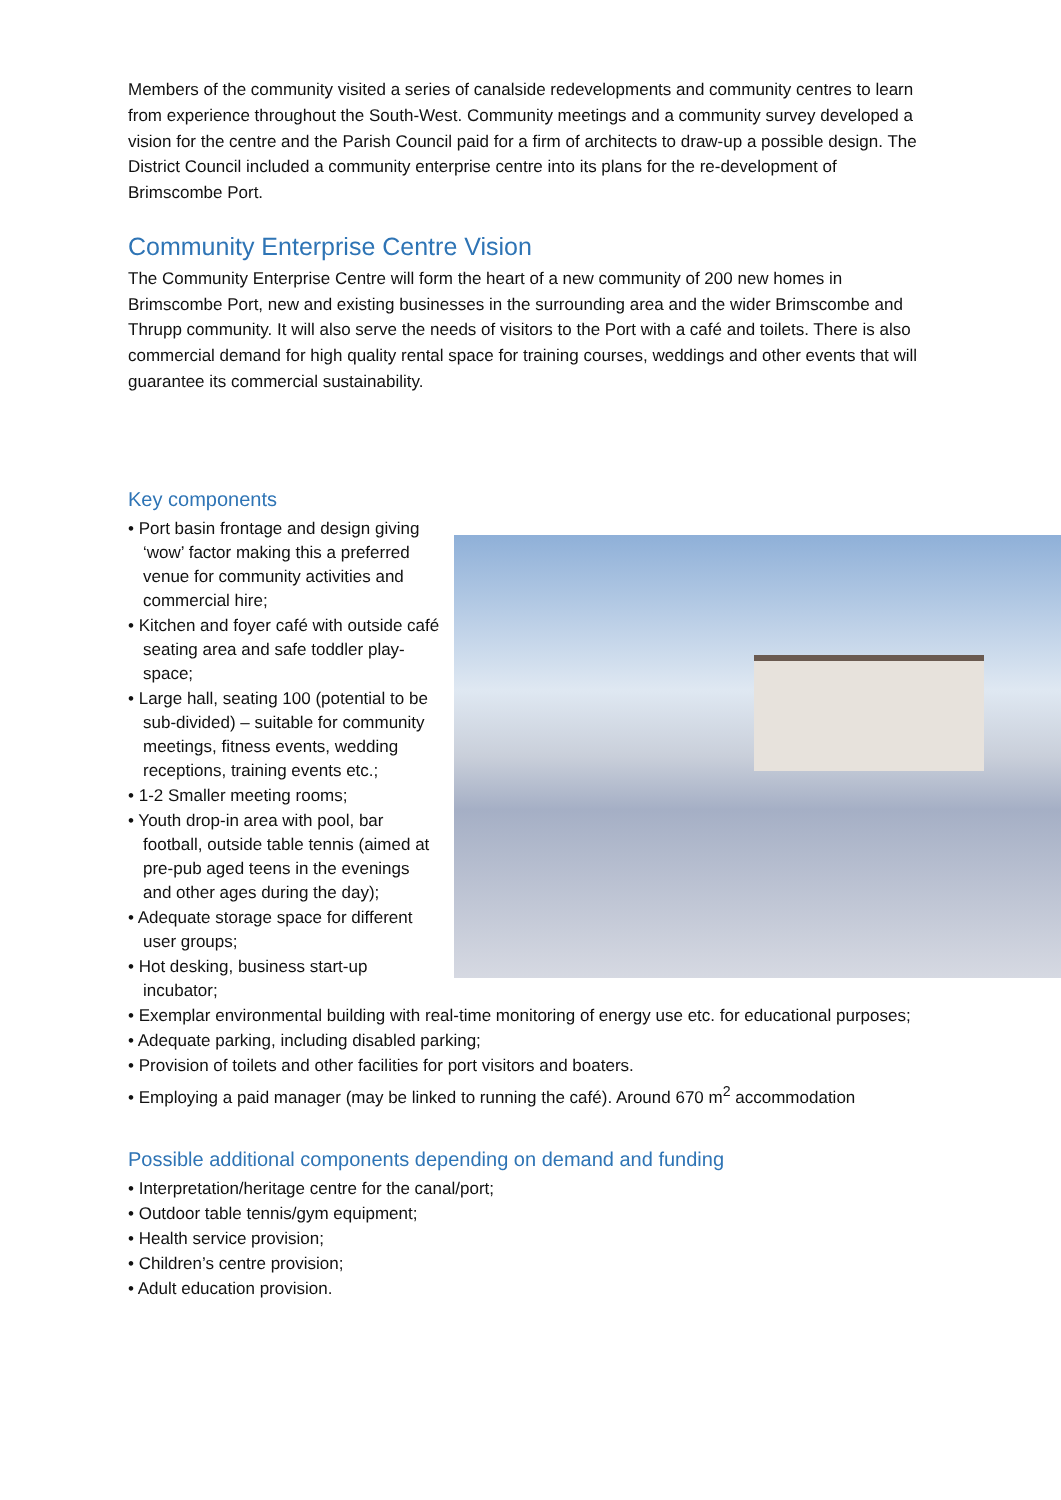Members of the community visited a series of canalside redevelopments and community centres to learn from experience throughout the South-West. Community meetings and a community survey developed a vision for the centre and the Parish Council paid for a firm of architects to draw-up a possible design. The District Council included a community enterprise centre into its plans for the re-development of Brimscombe Port.
Community Enterprise Centre Vision
The Community Enterprise Centre will form the heart of a new community of 200 new homes in Brimscombe Port, new and existing businesses in the surrounding area and the wider Brimscombe and Thrupp community. It will also serve the needs of visitors to the Port with a café and toilets. There is also commercial demand for high quality rental space for training courses, weddings and other events that will guarantee its commercial sustainability.
Key components
• Port basin frontage and design giving ‘wow’ factor making this a preferred venue for community activities and commercial hire;
• Kitchen and foyer café with outside café seating area and safe toddler play-space;
• Large hall, seating 100 (potential to be sub-divided) – suitable for community meetings, fitness events, wedding receptions, training events etc.;
• 1-2 Smaller meeting rooms;
• Youth drop-in area with pool, bar football, outside table tennis (aimed at pre-pub aged teens in the evenings and other ages during the day);
• Adequate storage space for different user groups;
• Hot desking, business start-up incubator;
• Exemplar environmental building with real-time monitoring of energy use etc. for educational purposes;
• Adequate parking, including disabled parking;
• Provision of toilets and other facilities for port visitors and boaters.
• Employing a paid manager (may be linked to running the café). Around 670 m<sup>2</sup> accommodation
Possible additional components depending on demand and funding
• Interpretation/heritage centre for the canal/port;
• Outdoor table tennis/gym equipment;
• Health service provision;
• Children’s centre provision;
• Adult education provision.